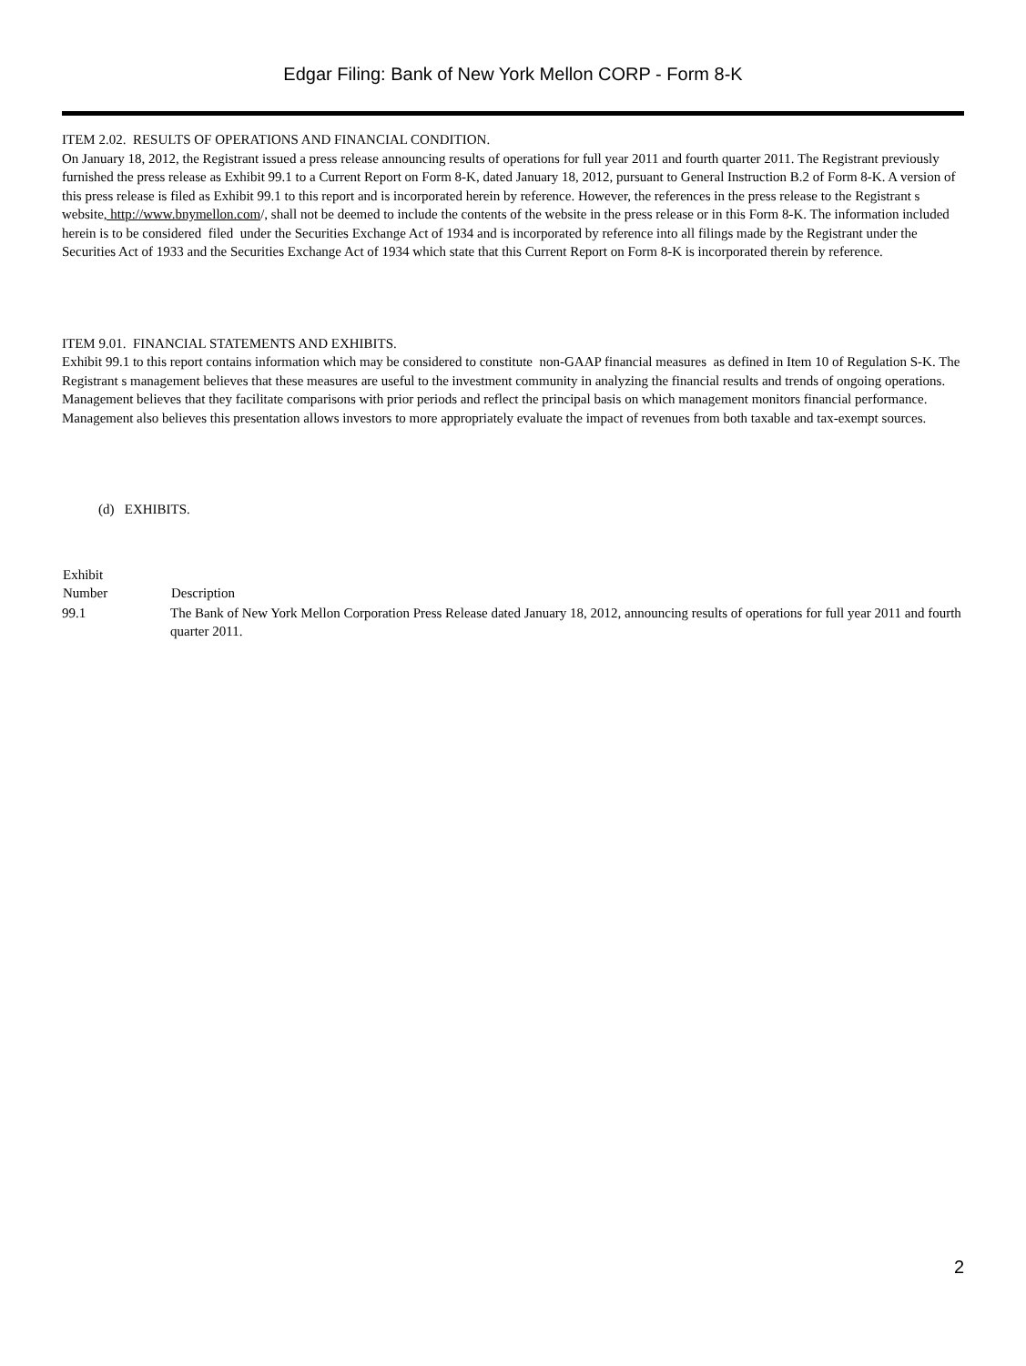Edgar Filing: Bank of New York Mellon CORP - Form 8-K
ITEM 2.02. RESULTS OF OPERATIONS AND FINANCIAL CONDITION.
On January 18, 2012, the Registrant issued a press release announcing results of operations for full year 2011 and fourth quarter 2011. The Registrant previously furnished the press release as Exhibit 99.1 to a Current Report on Form 8-K, dated January 18, 2012, pursuant to General Instruction B.2 of Form 8-K. A version of this press release is filed as Exhibit 99.1 to this report and is incorporated herein by reference. However, the references in the press release to the Registrant s website, http://www.bnymellon.com/, shall not be deemed to include the contents of the website in the press release or in this Form 8-K. The information included herein is to be considered filed under the Securities Exchange Act of 1934 and is incorporated by reference into all filings made by the Registrant under the Securities Act of 1933 and the Securities Exchange Act of 1934 which state that this Current Report on Form 8-K is incorporated therein by reference.
ITEM 9.01. FINANCIAL STATEMENTS AND EXHIBITS.
Exhibit 99.1 to this report contains information which may be considered to constitute non-GAAP financial measures as defined in Item 10 of Regulation S-K. The Registrant s management believes that these measures are useful to the investment community in analyzing the financial results and trends of ongoing operations. Management believes that they facilitate comparisons with prior periods and reflect the principal basis on which management monitors financial performance. Management also believes this presentation allows investors to more appropriately evaluate the impact of revenues from both taxable and tax-exempt sources.
(d) EXHIBITS.
| Exhibit Number | Description |
| --- | --- |
| 99.1 | The Bank of New York Mellon Corporation Press Release dated January 18, 2012, announcing results of operations for full year 2011 and fourth quarter 2011. |
2